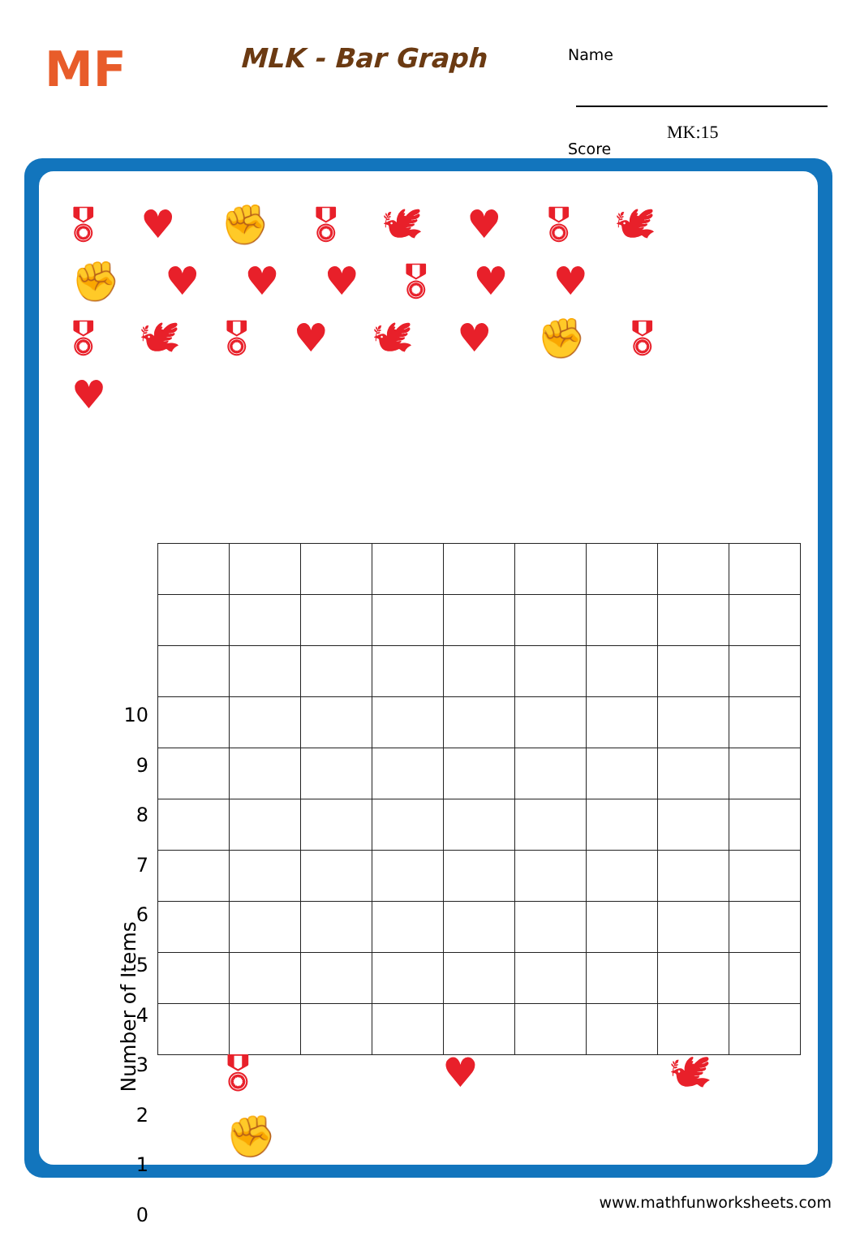MF MLK - Bar Graph
Name
Score
MK:15
🎖 ♥ ✊ 🎖 🕊 ♥ 🎖 🕊
✊ ♥ ♥ ♥ 🎖 ♥ ♥
🎖 🕊 🎖 ♥ 🕊 ♥ ✊ 🎖
♥
10
9
8
7
6
5
4
3
2
1
0
Number of Items
🎖 ♥ 🕊 ✊
www.mathfunworksheets.com